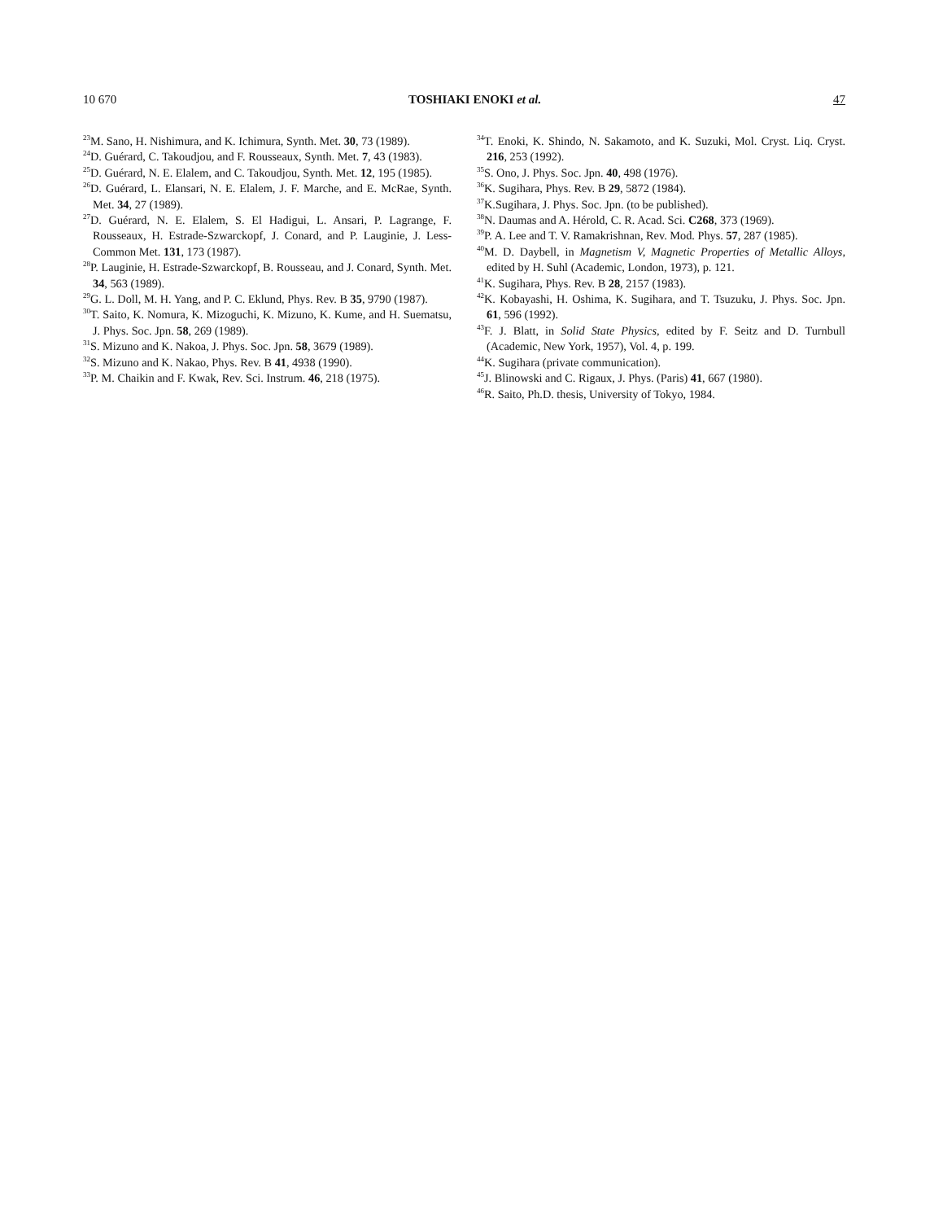10 670 TOSHIAKI ENOKI et al. 47
<sup>23</sup> M. Sano, H. Nishimura, and K. Ichimura, Synth. Met. 30, 73 (1989).
<sup>24</sup> D. Guérard, C. Takoudjou, and F. Rousseaux, Synth. Met. 7, 43 (1983).
<sup>25</sup> D. Guérard, N. E. Elalem, and C. Takoudjou, Synth. Met. 12, 195 (1985).
<sup>26</sup> D. Guérard, L. Elansari, N. E. Elalem, J. F. Marche, and E. McRae, Synth. Met. 34, 27 (1989).
<sup>27</sup> D. Guérard, N. E. Elalem, S. El Hadigui, L. Ansari, P. Lagrange, F. Rousseaux, H. Estrade-Szwarckopf, J. Conard, and P. Lauginie, J. Less-Common Met. 131, 173 (1987).
<sup>28</sup>P. Lauginie, H. Estrade-Szwarckopf, B. Rousseau, and J. Conard, Synth. Met. 34, 563 (1989).
<sup>29</sup> G. L. Doll, M. H. Yang, and P. C. Eklund, Phys. Rev. B 35, 9790 (1987).
<sup>30</sup> T. Saito, K. Nomura, K. Mizoguchi, K. Mizuno, K. Kume, and H. Suematsu, J. Phys. Soc. Jpn. 58, 269 (1989).
<sup>31</sup>S. Mizuno and K. Nakoa, J. Phys. Soc. Jpn. 58, 3679 (1989).
<sup>32</sup>S. Mizuno and K. Nakao, Phys. Rev. B 41, 4938 (1990).
<sup>33</sup>P. M. Chaikin and F. Kwak, Rev. Sci. Instrum. 46, 218 (1975).
<sup>34</sup> T. Enoki, K. Shindo, N. Sakamoto, and K. Suzuki, Mol. Cryst. Liq. Cryst. 216, 253 (1992).
<sup>35</sup>S. Ono, J. Phys. Soc. Jpn. 40, 498 (1976).
<sup>36</sup>K. Sugihara, Phys. Rev. B 29, 5872 (1984).
<sup>37</sup>K.Sugihara, J. Phys. Soc. Jpn. (to be published).
<sup>38</sup>N. Daumas and A. Hérold, C. R. Acad. Sci. C268, 373 (1969).
<sup>39</sup>P. A. Lee and T. V. Ramakrishnan, Rev. Mod. Phys. 57, 287 (1985).
<sup>40</sup> M. D. Daybell, in Magnetism V, Magnetic Properties of Metallic Alloys, edited by H. Suhl (Academic, London, 1973), p. 121.
<sup>41</sup>K. Sugihara, Phys. Rev. B 28, 2157 (1983).
<sup>42</sup>K. Kobayashi, H. Oshima, K. Sugihara, and T. Tsuzuku, J. Phys. Soc. Jpn. 61, 596 (1992).
<sup>43</sup>F. J. Blatt, in Solid State Physics, edited by F. Seitz and D. Turnbull (Academic, New York, 1957), Vol. 4, p. 199.
<sup>44</sup>K. Sugihara (private communication).
<sup>45</sup> J. Blinowski and C. Rigaux, J. Phys. (Paris) 41, 667 (1980).
<sup>46</sup> R. Saito, Ph.D. thesis, University of Tokyo, 1984.